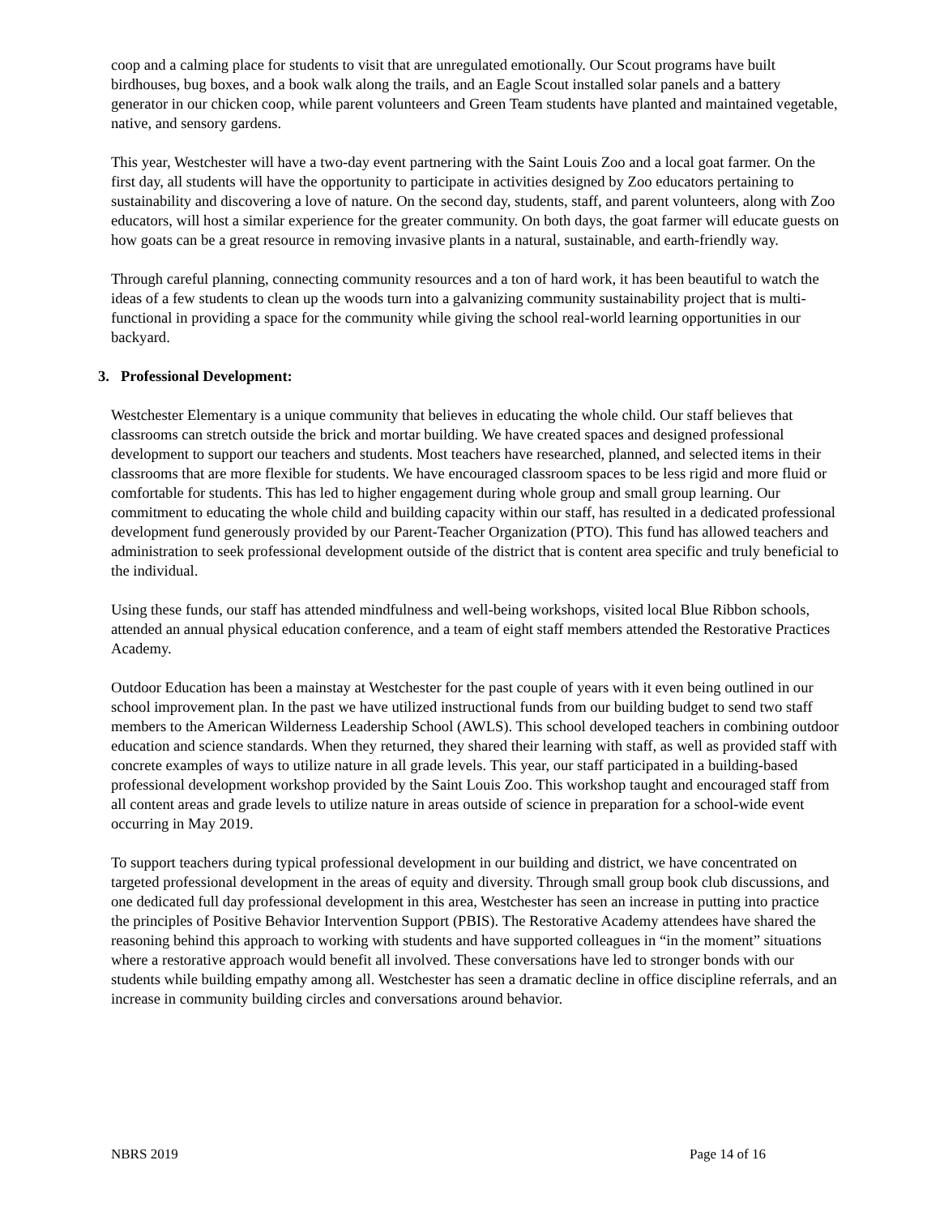coop and a calming place for students to visit that are unregulated emotionally. Our Scout programs have built birdhouses, bug boxes, and a book walk along the trails, and an Eagle Scout installed solar panels and a battery generator in our chicken coop, while parent volunteers and Green Team students have planted and maintained vegetable, native, and sensory gardens.
This year, Westchester will have a two-day event partnering with the Saint Louis Zoo and a local goat farmer. On the first day, all students will have the opportunity to participate in activities designed by Zoo educators pertaining to sustainability and discovering a love of nature. On the second day, students, staff, and parent volunteers, along with Zoo educators, will host a similar experience for the greater community. On both days, the goat farmer will educate guests on how goats can be a great resource in removing invasive plants in a natural, sustainable, and earth-friendly way.
Through careful planning, connecting community resources and a ton of hard work, it has been beautiful to watch the ideas of a few students to clean up the woods turn into a galvanizing community sustainability project that is multi-functional in providing a space for the community while giving the school real-world learning opportunities in our backyard.
3. Professional Development:
Westchester Elementary is a unique community that believes in educating the whole child. Our staff believes that classrooms can stretch outside the brick and mortar building. We have created spaces and designed professional development to support our teachers and students. Most teachers have researched, planned, and selected items in their classrooms that are more flexible for students. We have encouraged classroom spaces to be less rigid and more fluid or comfortable for students. This has led to higher engagement during whole group and small group learning. Our commitment to educating the whole child and building capacity within our staff, has resulted in a dedicated professional development fund generously provided by our Parent-Teacher Organization (PTO). This fund has allowed teachers and administration to seek professional development outside of the district that is content area specific and truly beneficial to the individual.
Using these funds, our staff has attended mindfulness and well-being workshops, visited local Blue Ribbon schools, attended an annual physical education conference, and a team of eight staff members attended the Restorative Practices Academy.
Outdoor Education has been a mainstay at Westchester for the past couple of years with it even being outlined in our school improvement plan. In the past we have utilized instructional funds from our building budget to send two staff members to the American Wilderness Leadership School (AWLS). This school developed teachers in combining outdoor education and science standards. When they returned, they shared their learning with staff, as well as provided staff with concrete examples of ways to utilize nature in all grade levels. This year, our staff participated in a building-based professional development workshop provided by the Saint Louis Zoo. This workshop taught and encouraged staff from all content areas and grade levels to utilize nature in areas outside of science in preparation for a school-wide event occurring in May 2019.
To support teachers during typical professional development in our building and district, we have concentrated on targeted professional development in the areas of equity and diversity. Through small group book club discussions, and one dedicated full day professional development in this area, Westchester has seen an increase in putting into practice the principles of Positive Behavior Intervention Support (PBIS). The Restorative Academy attendees have shared the reasoning behind this approach to working with students and have supported colleagues in “in the moment” situations where a restorative approach would benefit all involved. These conversations have led to stronger bonds with our students while building empathy among all. Westchester has seen a dramatic decline in office discipline referrals, and an increase in community building circles and conversations around behavior.
NBRS 2019 Page 14 of 16